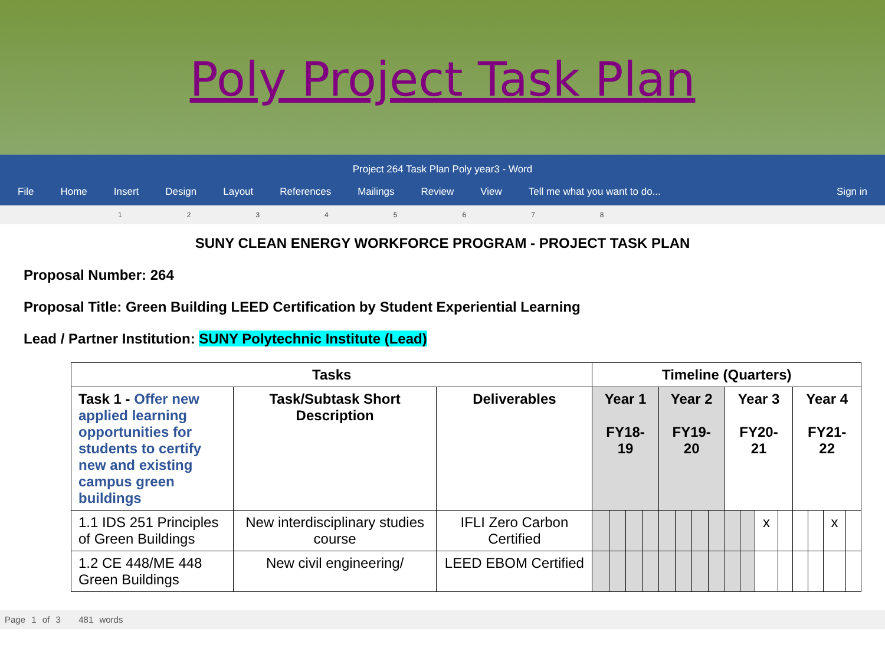Poly Project Task Plan
Project 264 Task Plan Poly year3 - Word
File Home Insert Design Layout References Mailings Review View Tell me what you want to do... Sign in
1 2 3 4 5 6 7 8
SUNY CLEAN ENERGY WORKFORCE PROGRAM - PROJECT TASK PLAN
Proposal Number: 264
Proposal Title: Green Building LEED Certification by Student Experiential Learning
Lead / Partner Institution: SUNY Polytechnic Institute (Lead)
| Tasks | | | Timeline (Quarters) | | | | | | | | | | | | | | | |
| --- | --- | --- | --- | --- | --- | --- | --- | --- | --- | --- | --- | --- | --- | --- | --- | --- | --- | --- |
| Task 1 - Offer new applied learning opportunities for students to certify new and existing campus green buildings | Task/Subtask Short Description | Deliverables | Year 1 FY18-19 | | | | Year 2 FY19-20 | | | | Year 3 FY20-21 | | | | Year 4 FY21-22 | | | |
| 1.1 IDS 251 Principles of Green Buildings | New interdisciplinary studies course | IFLI Zero Carbon Certified | | | | | | | | | | | x | | | | x | |
| 1.2 CE 448/ME 448 Green Buildings | New civil engineering/ | LEED EBOM Certified | | | | | | | | | | | | | | | | |
Page 1 of 3 481 words